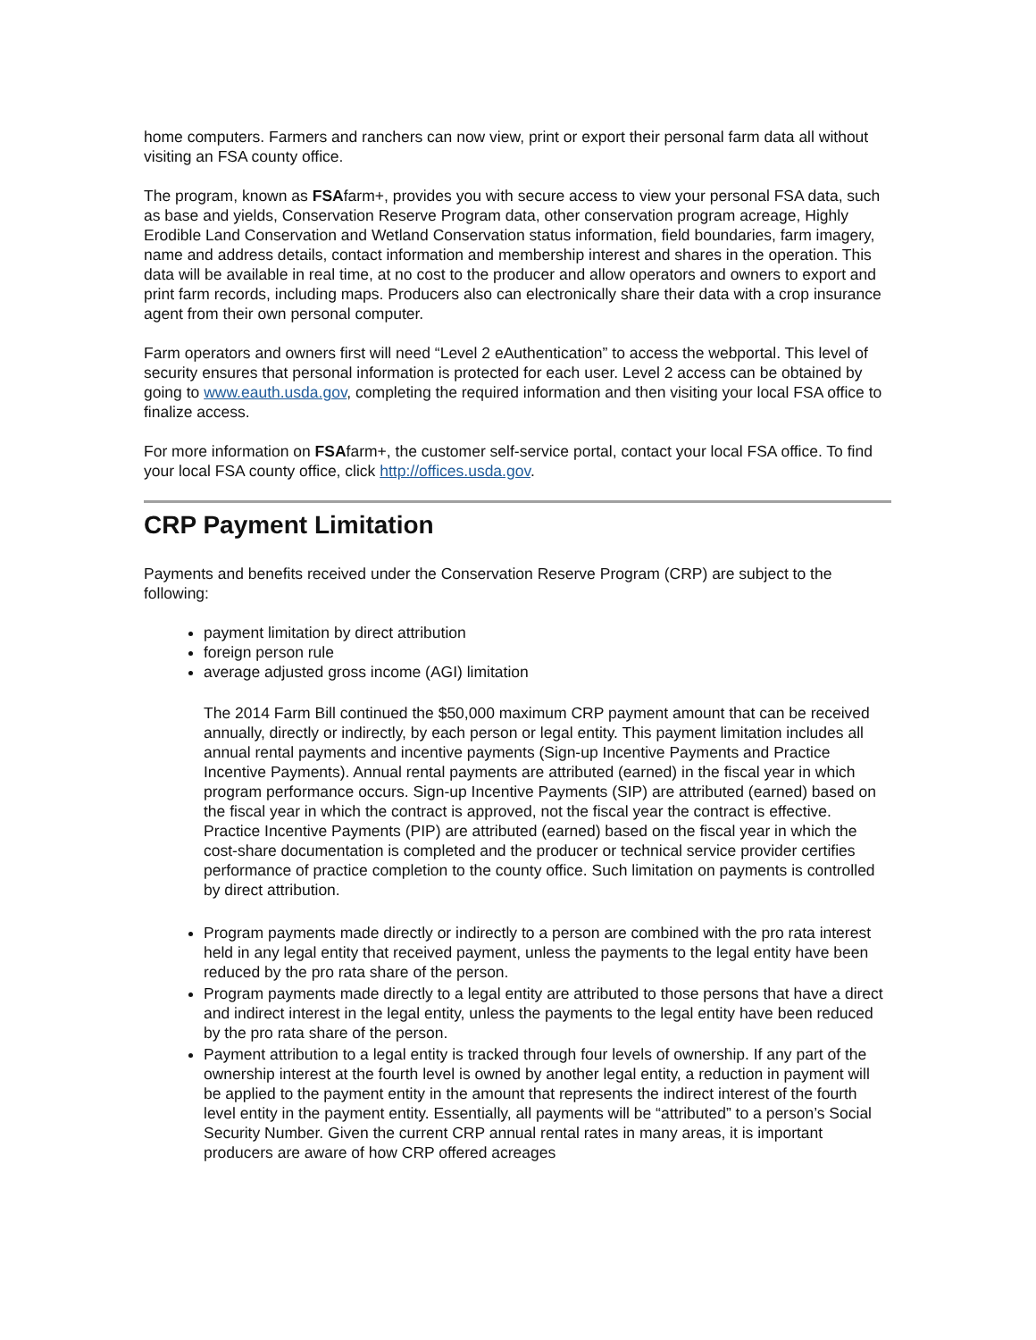home computers. Farmers and ranchers can now view, print or export their personal farm data all without visiting an FSA county office.
The program, known as FSAfarm+, provides you with secure access to view your personal FSA data, such as base and yields, Conservation Reserve Program data, other conservation program acreage, Highly Erodible Land Conservation and Wetland Conservation status information, field boundaries, farm imagery, name and address details, contact information and membership interest and shares in the operation. This data will be available in real time, at no cost to the producer and allow operators and owners to export and print farm records, including maps. Producers also can electronically share their data with a crop insurance agent from their own personal computer.
Farm operators and owners first will need “Level 2 eAuthentication” to access the webportal. This level of security ensures that personal information is protected for each user. Level 2 access can be obtained by going to www.eauth.usda.gov, completing the required information and then visiting your local FSA office to finalize access.
For more information on FSAfarm+, the customer self-service portal, contact your local FSA office. To find your local FSA county office, click http://offices.usda.gov.
CRP Payment Limitation
Payments and benefits received under the Conservation Reserve Program (CRP) are subject to the following:
payment limitation by direct attribution
foreign person rule
average adjusted gross income (AGI) limitation
The 2014 Farm Bill continued the $50,000 maximum CRP payment amount that can be received annually, directly or indirectly, by each person or legal entity. This payment limitation includes all annual rental payments and incentive payments (Sign-up Incentive Payments and Practice Incentive Payments). Annual rental payments are attributed (earned) in the fiscal year in which program performance occurs. Sign-up Incentive Payments (SIP) are attributed (earned) based on the fiscal year in which the contract is approved, not the fiscal year the contract is effective. Practice Incentive Payments (PIP) are attributed (earned) based on the fiscal year in which the cost-share documentation is completed and the producer or technical service provider certifies performance of practice completion to the county office. Such limitation on payments is controlled by direct attribution.
Program payments made directly or indirectly to a person are combined with the pro rata interest held in any legal entity that received payment, unless the payments to the legal entity have been reduced by the pro rata share of the person.
Program payments made directly to a legal entity are attributed to those persons that have a direct and indirect interest in the legal entity, unless the payments to the legal entity have been reduced by the pro rata share of the person.
Payment attribution to a legal entity is tracked through four levels of ownership. If any part of the ownership interest at the fourth level is owned by another legal entity, a reduction in payment will be applied to the payment entity in the amount that represents the indirect interest of the fourth level entity in the payment entity. Essentially, all payments will be “attributed” to a person’s Social Security Number. Given the current CRP annual rental rates in many areas, it is important producers are aware of how CRP offered acreages